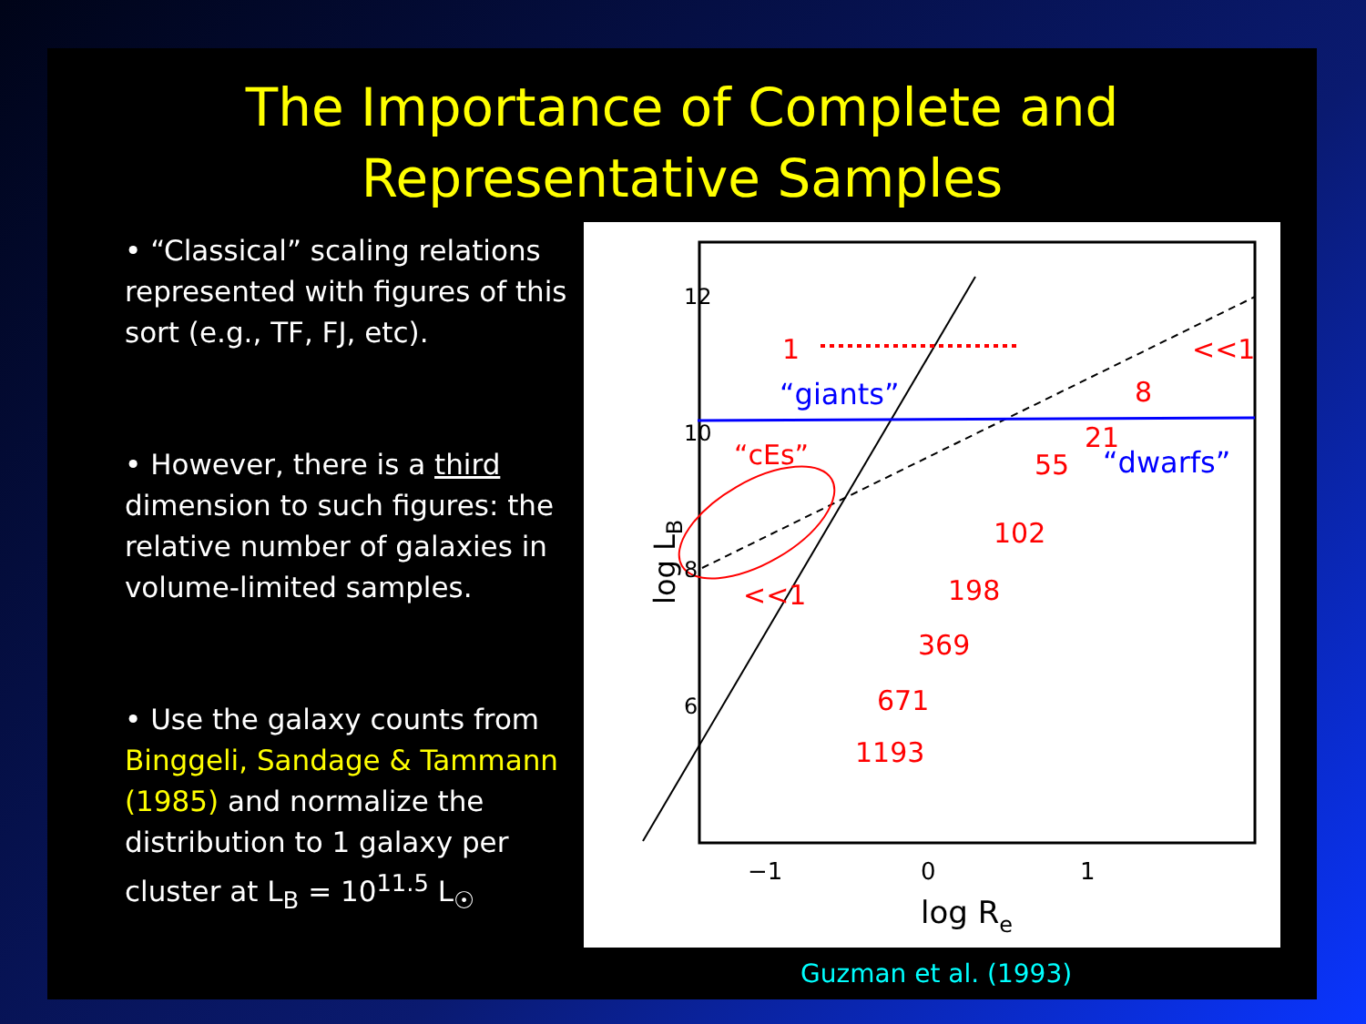The Importance of Complete and
Representative Samples
• “Classical” scaling relations represented with figures of this sort (e.g., TF, FJ, etc).
• However, there is a third dimension to such figures: the relative number of galaxies in volume-limited samples.
• Use the galaxy counts from Binggeli, Sandage & Tammann (1985) and normalize the distribution to 1 galaxy per cluster at L<sub>B</sub> = 10<sup>11.5</sup> L<sub>☉</sub>
log LB
−1
0
1
12
10
8
6
log Re
1
<<1
8
21
55
102
198
369
671
1193
<<1
“cEs”
“giants”
“dwarfs”
Guzman et al. (1993)